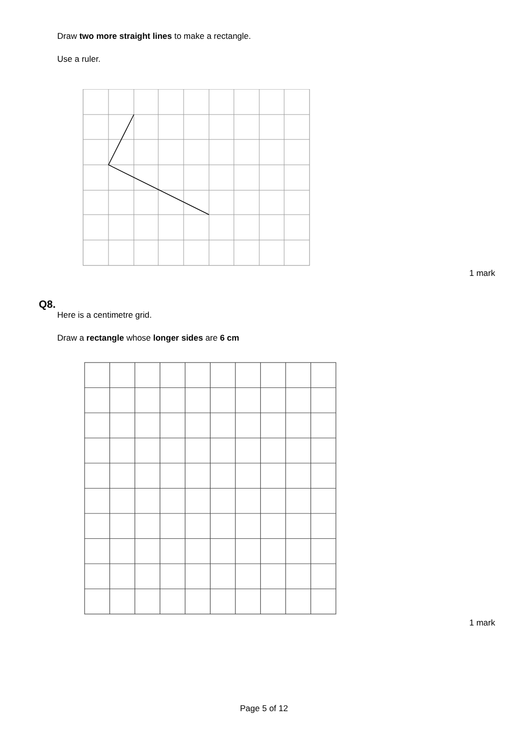Draw two more straight lines to make a rectangle.
Use a ruler.
1 mark
Q8.
Here is a centimetre grid.
Draw a rectangle whose longer sides are 6 cm
1 mark
Page 5 of 12